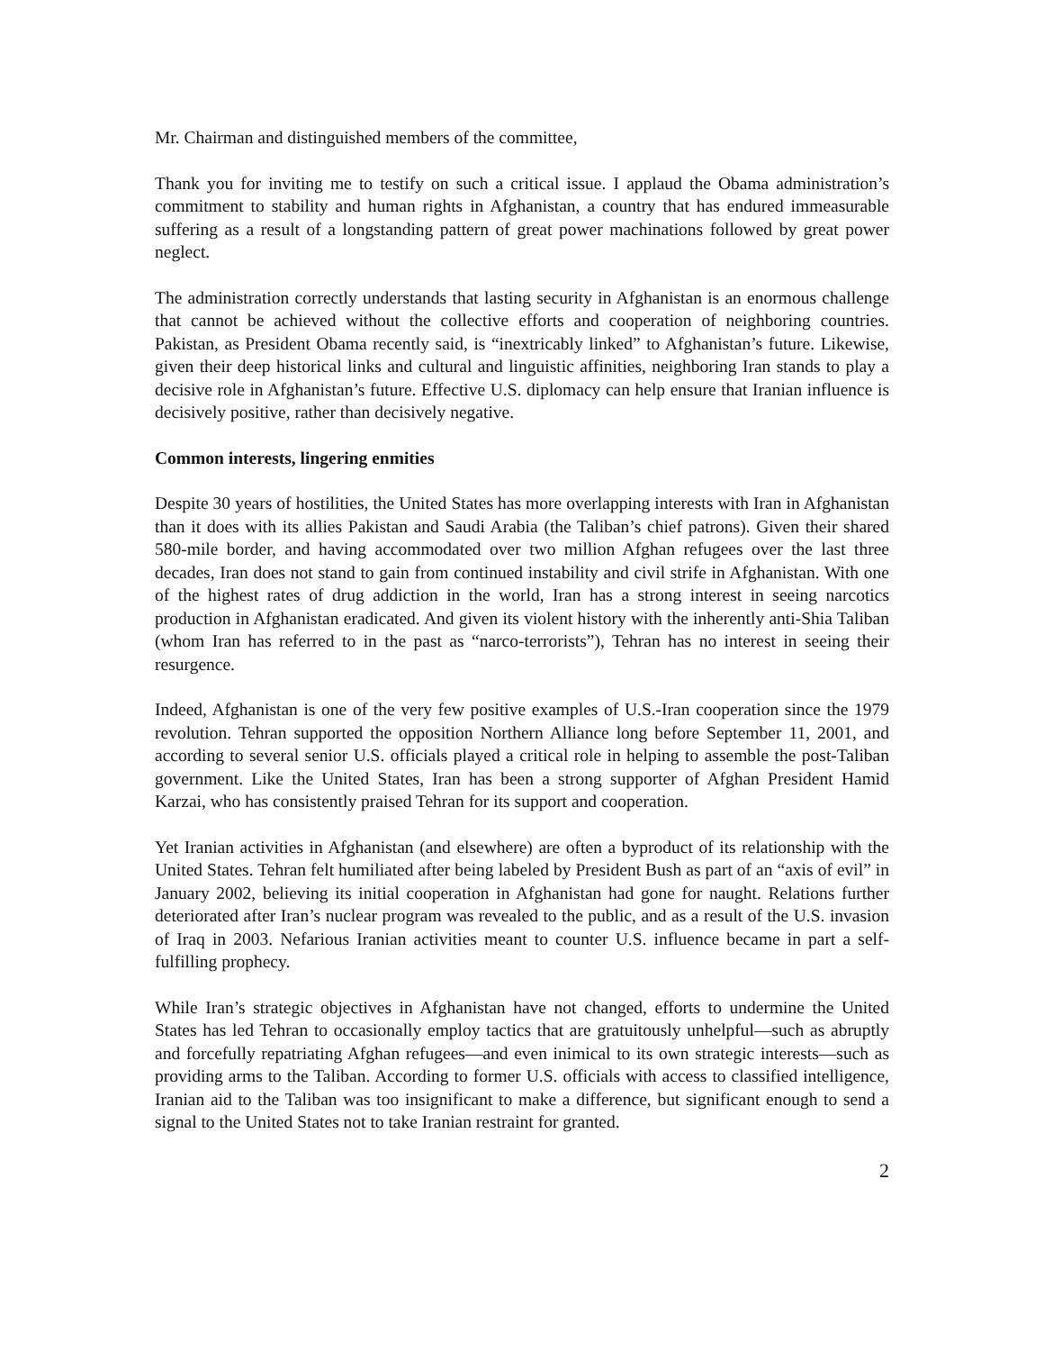Mr. Chairman and distinguished members of the committee,
Thank you for inviting me to testify on such a critical issue. I applaud the Obama administration’s commitment to stability and human rights in Afghanistan, a country that has endured immeasurable suffering as a result of a longstanding pattern of great power machinations followed by great power neglect.
The administration correctly understands that lasting security in Afghanistan is an enormous challenge that cannot be achieved without the collective efforts and cooperation of neighboring countries. Pakistan, as President Obama recently said, is “inextricably linked” to Afghanistan’s future. Likewise, given their deep historical links and cultural and linguistic affinities, neighboring Iran stands to play a decisive role in Afghanistan’s future. Effective U.S. diplomacy can help ensure that Iranian influence is decisively positive, rather than decisively negative.
Common interests, lingering enmities
Despite 30 years of hostilities, the United States has more overlapping interests with Iran in Afghanistan than it does with its allies Pakistan and Saudi Arabia (the Taliban’s chief patrons). Given their shared 580-mile border, and having accommodated over two million Afghan refugees over the last three decades, Iran does not stand to gain from continued instability and civil strife in Afghanistan. With one of the highest rates of drug addiction in the world, Iran has a strong interest in seeing narcotics production in Afghanistan eradicated. And given its violent history with the inherently anti-Shia Taliban (whom Iran has referred to in the past as “narco-terrorists”), Tehran has no interest in seeing their resurgence.
Indeed, Afghanistan is one of the very few positive examples of U.S.-Iran cooperation since the 1979 revolution. Tehran supported the opposition Northern Alliance long before September 11, 2001, and according to several senior U.S. officials played a critical role in helping to assemble the post-Taliban government. Like the United States, Iran has been a strong supporter of Afghan President Hamid Karzai, who has consistently praised Tehran for its support and cooperation.
Yet Iranian activities in Afghanistan (and elsewhere) are often a byproduct of its relationship with the United States. Tehran felt humiliated after being labeled by President Bush as part of an “axis of evil” in January 2002, believing its initial cooperation in Afghanistan had gone for naught. Relations further deteriorated after Iran’s nuclear program was revealed to the public, and as a result of the U.S. invasion of Iraq in 2003. Nefarious Iranian activities meant to counter U.S. influence became in part a self-fulfilling prophecy.
While Iran’s strategic objectives in Afghanistan have not changed, efforts to undermine the United States has led Tehran to occasionally employ tactics that are gratuitously unhelpful—such as abruptly and forcefully repatriating Afghan refugees—and even inimical to its own strategic interests—such as providing arms to the Taliban. According to former U.S. officials with access to classified intelligence, Iranian aid to the Taliban was too insignificant to make a difference, but significant enough to send a signal to the United States not to take Iranian restraint for granted.
2